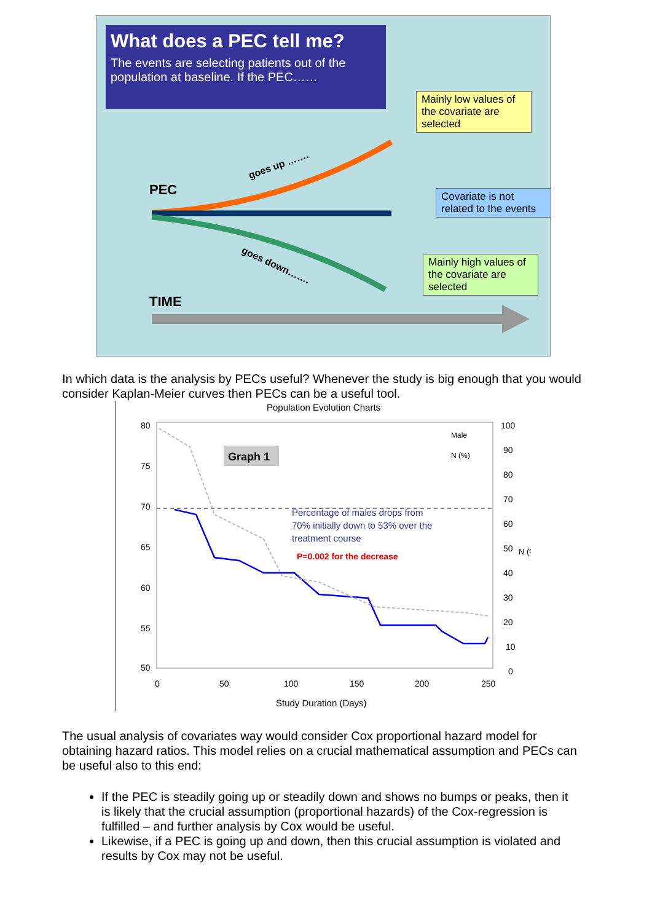What does a PEC tell me?
The events are selecting patients out of the population at baseline. If the PEC……
Mainly low values of the covariate are selected
Covariate is not related to the events
Mainly high values of the covariate are selected
PEC
TIME
goes up …….
goes down…….
In which data is the analysis by PECs useful? Whenever the study is big enough that you would consider Kaplan-Meier curves then PECs can be a useful tool.
Population Evolution Charts
Graph 1
Percentage of males drops from
70% initially down to 53% over the
treatment course
P=0.002 for the decrease
Male
N (%)
80
75
70
65
60
55
50
100
90
80
70
60
50
40
30
20
10
0
N (%)
0
50
100
150
200
250
Study Duration (Days)
The usual analysis of covariates way would consider Cox proportional hazard model for obtaining hazard ratios. This model relies on a crucial mathematical assumption and PECs can be useful also to this end:
If the PEC is steadily going up or steadily down and shows no bumps or peaks, then it is likely that the crucial assumption (proportional hazards) of the Cox-regression is fulfilled – and further analysis by Cox would be useful.
Likewise, if a PEC is going up and down, then this crucial assumption is violated and results by Cox may not be useful.